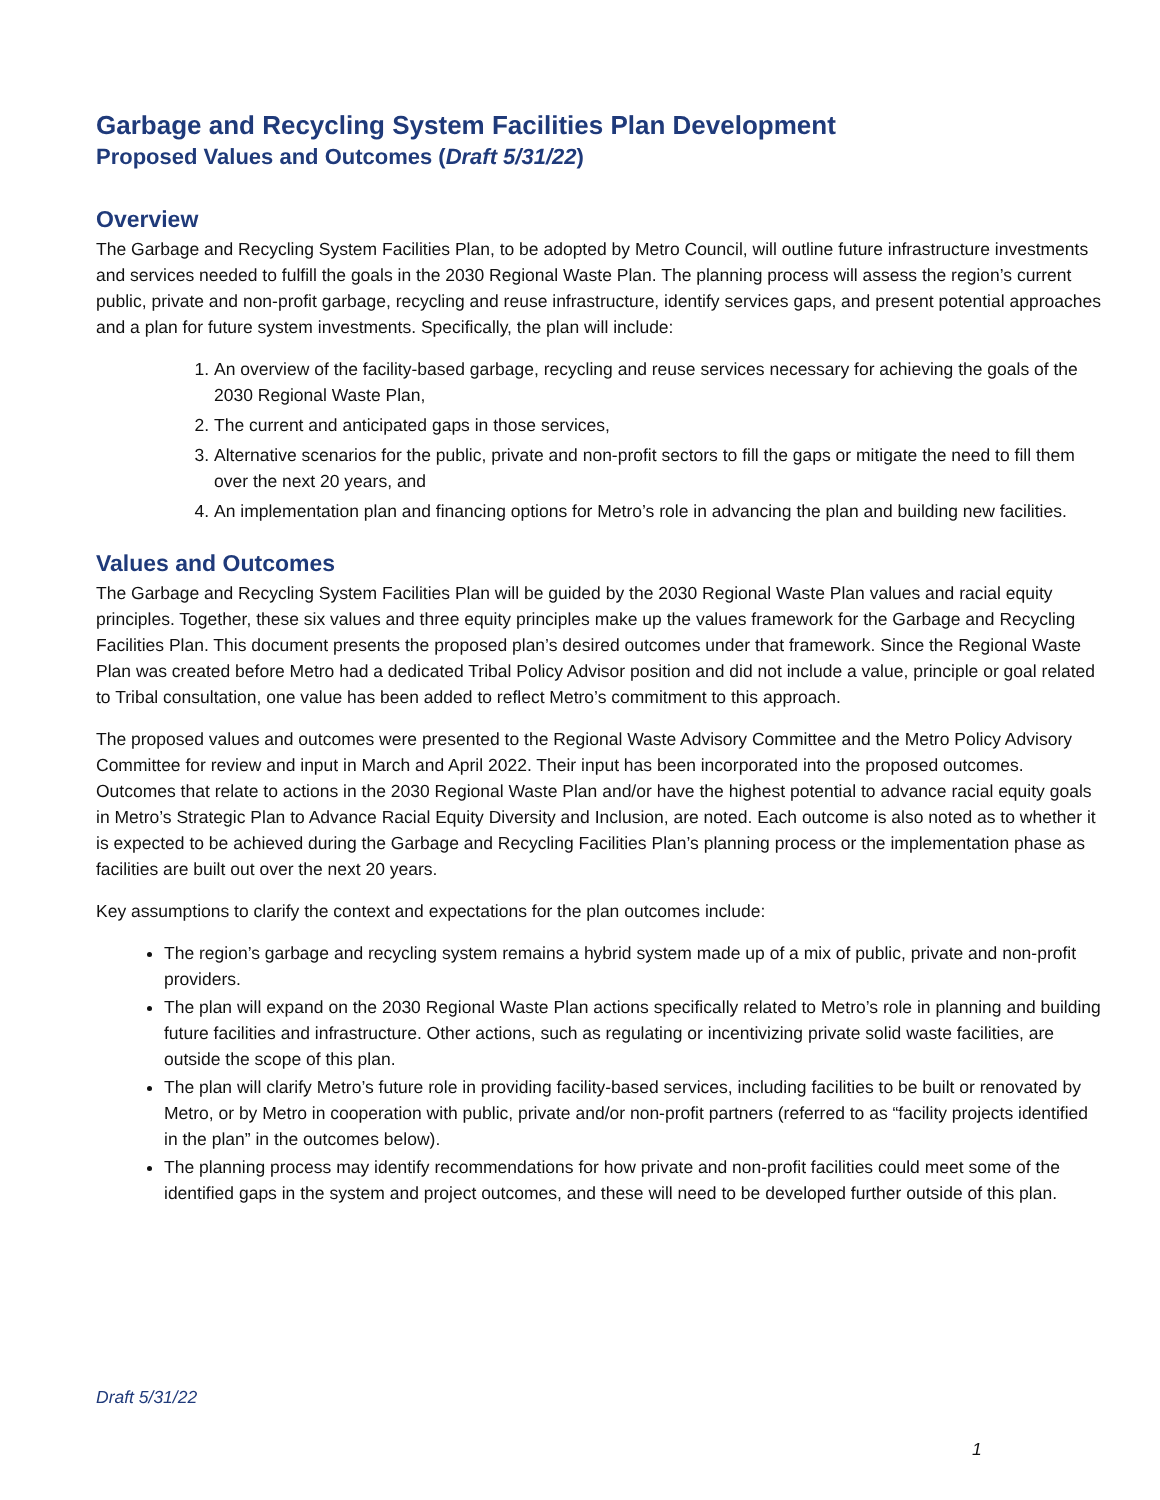Garbage and Recycling System Facilities Plan Development
Proposed Values and Outcomes (Draft 5/31/22)
Overview
The Garbage and Recycling System Facilities Plan, to be adopted by Metro Council, will outline future infrastructure investments and services needed to fulfill the goals in the 2030 Regional Waste Plan. The planning process will assess the region’s current public, private and non-profit garbage, recycling and reuse infrastructure, identify services gaps, and present potential approaches and a plan for future system investments. Specifically, the plan will include:
1. An overview of the facility-based garbage, recycling and reuse services necessary for achieving the goals of the 2030 Regional Waste Plan,
2. The current and anticipated gaps in those services,
3. Alternative scenarios for the public, private and non-profit sectors to fill the gaps or mitigate the need to fill them over the next 20 years, and
4. An implementation plan and financing options for Metro’s role in advancing the plan and building new facilities.
Values and Outcomes
The Garbage and Recycling System Facilities Plan will be guided by the 2030 Regional Waste Plan values and racial equity principles. Together, these six values and three equity principles make up the values framework for the Garbage and Recycling Facilities Plan. This document presents the proposed plan’s desired outcomes under that framework. Since the Regional Waste Plan was created before Metro had a dedicated Tribal Policy Advisor position and did not include a value, principle or goal related to Tribal consultation, one value has been added to reflect Metro’s commitment to this approach.
The proposed values and outcomes were presented to the Regional Waste Advisory Committee and the Metro Policy Advisory Committee for review and input in March and April 2022. Their input has been incorporated into the proposed outcomes. Outcomes that relate to actions in the 2030 Regional Waste Plan and/or have the highest potential to advance racial equity goals in Metro’s Strategic Plan to Advance Racial Equity Diversity and Inclusion, are noted. Each outcome is also noted as to whether it is expected to be achieved during the Garbage and Recycling Facilities Plan’s planning process or the implementation phase as facilities are built out over the next 20 years.
Key assumptions to clarify the context and expectations for the plan outcomes include:
The region’s garbage and recycling system remains a hybrid system made up of a mix of public, private and non-profit providers.
The plan will expand on the 2030 Regional Waste Plan actions specifically related to Metro’s role in planning and building future facilities and infrastructure. Other actions, such as regulating or incentivizing private solid waste facilities, are outside the scope of this plan.
The plan will clarify Metro’s future role in providing facility-based services, including facilities to be built or renovated by Metro, or by Metro in cooperation with public, private and/or non-profit partners (referred to as “facility projects identified in the plan” in the outcomes below).
The planning process may identify recommendations for how private and non-profit facilities could meet some of the identified gaps in the system and project outcomes, and these will need to be developed further outside of this plan.
Draft 5/31/22
1